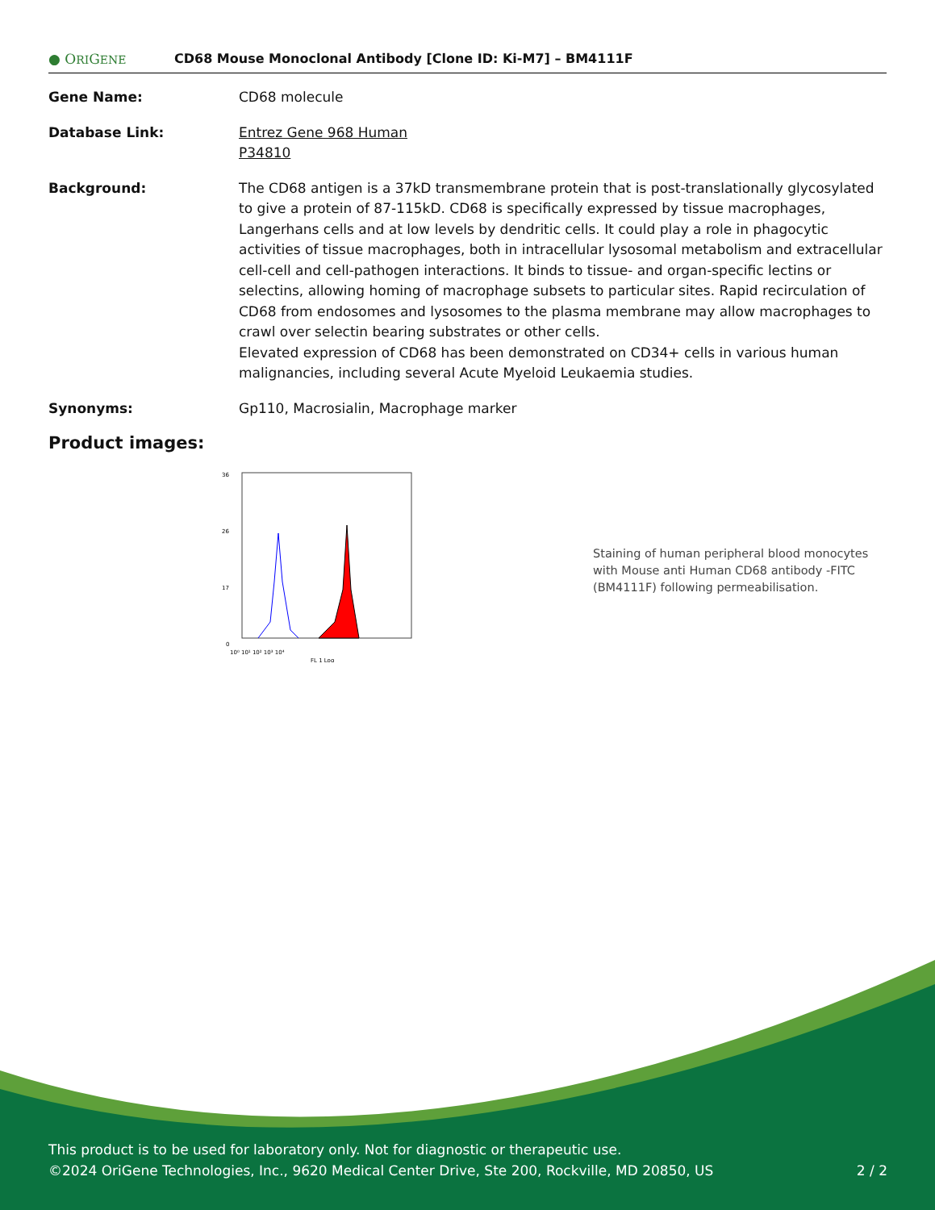● ORIGENE
CD68 Mouse Monoclonal Antibody [Clone ID: Ki-M7] – BM4111F
Gene Name: CD68 molecule
Database Link: Entrez Gene 968 Human
P34810
Background: The CD68 antigen is a 37kD transmembrane protein that is post-translationally glycosylated to give a protein of 87-115kD. CD68 is specifically expressed by tissue macrophages, Langerhans cells and at low levels by dendritic cells. It could play a role in phagocytic activities of tissue macrophages, both in intracellular lysosomal metabolism and extracellular cell-cell and cell-pathogen interactions. It binds to tissue- and organ-specific lectins or selectins, allowing homing of macrophage subsets to particular sites. Rapid recirculation of CD68 from endosomes and lysosomes to the plasma membrane may allow macrophages to crawl over selectin bearing substrates or other cells.
Elevated expression of CD68 has been demonstrated on CD34+ cells in various human malignancies, including several Acute Myeloid Leukaemia studies.
Synonyms: Gp110, Macrosialin, Macrophage marker
Product images:
36
26
17
0
10⁰ 10¹ 10² 10³ 10⁴
FL 1 Log
Staining of human peripheral blood monocytes with Mouse anti Human CD68 antibody -FITC (BM4111F) following permeabilisation.
This product is to be used for laboratory only. Not for diagnostic or therapeutic use.
©2024 OriGene Technologies, Inc., 9620 Medical Center Drive, Ste 200, Rockville, MD 20850, US 2 / 2